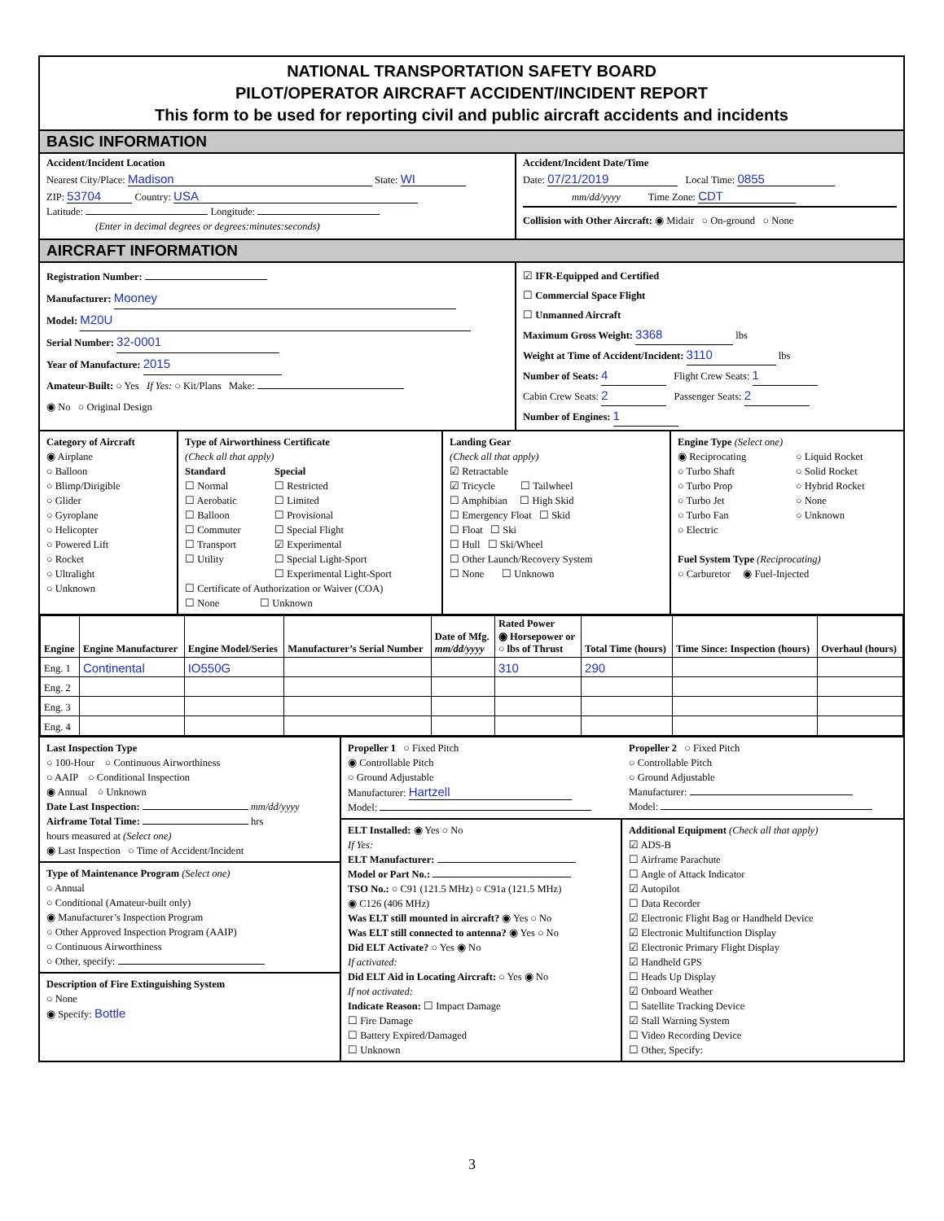NATIONAL TRANSPORTATION SAFETY BOARD
PILOT/OPERATOR AIRCRAFT ACCIDENT/INCIDENT REPORT
This form to be used for reporting civil and public aircraft accidents and incidents
BASIC INFORMATION
Accident/Incident Location
Nearest City/Place: Madison State: WI
ZIP: 53704 Country: USA
Latitude: Longitude:
(Enter in decimal degrees or degrees:minutes:seconds)
Accident/Incident Date/Time
Date: 07/21/2019 Local Time: 0855
mm/dd/yyyy Time Zone: CDT
Collision with Other Aircraft: ◉ Midair ○ On-ground ○ None
AIRCRAFT INFORMATION
Registration Number:
Manufacturer: Mooney
Model: M20U
Serial Number: 32-0001
Year of Manufacture: 2015
Amateur-Built: ○ Yes If Yes: ○ Kit/Plans Make:
◉ No ○ Original Design
☑ IFR-Equipped and Certified
☐ Commercial Space Flight
☐ Unmanned Aircraft
Maximum Gross Weight: 3368 lbs
Weight at Time of Accident/Incident: 3110 lbs
Number of Seats: 4 Flight Crew Seats: 1
Cabin Crew Seats: 2 Passenger Seats: 2
Number of Engines: 1
Category of Aircraft
◉ Airplane
○ Balloon
○ Blimp/Dirigible
○ Glider
○ Gyroplane
○ Helicopter
○ Powered Lift
○ Rocket
○ Ultralight
○ Unknown
Type of Airworthiness Certificate
(Check all that apply)
Standard
☐ Normal
☐ Aerobatic
☐ Balloon
☐ Commuter
☐ Transport
☐ Utility
Special
☐ Restricted
☐ Limited
☐ Provisional
☐ Special Flight
☑ Experimental
☐ Special Light-Sport
☐ Experimental Light-Sport
☐ Certificate of Authorization or Waiver (COA)
☐ None ☐ Unknown
Landing Gear
(Check all that apply)
☑ Retractable
☑ Tricycle ☐ Tailwheel
☐ Amphibian ☐ High Skid
☐ Emergency Float ☐ Skid
☐ Float ☐ Ski
☐ Hull ☐ Ski/Wheel
☐ Other Launch/Recovery System
☐ None ☐ Unknown
Engine Type (Select one)
◉ Reciprocating
○ Turbo Shaft
○ Turbo Prop
○ Turbo Jet
○ Turbo Fan
○ Electric
○ Liquid Rocket
○ Solid Rocket
○ Hybrid Rocket
○ None
○ Unknown
Fuel System Type (Reciprocating)
○ Carburetor ◉ Fuel-Injected
| Engine | Engine Manufacturer | Engine Model/Series | Manufacturer’s Serial Number | Date of Mfg. mm/dd/yyyy | Rated Power ◉ Horsepower or ○ lbs of Thrust | Total Time (hours) | Time Since: Inspection (hours) | Overhaul (hours) |
| --- | --- | --- | --- | --- | --- | --- | --- | --- |
| Eng. 1 | Continental | IO550G | | | 310 | 290 | | |
| Eng. 2 | | | | | | | | |
| Eng. 3 | | | | | | | | |
| Eng. 4 | | | | | | | | |
Last Inspection Type
○ 100-Hour ○ Continuous Airworthiness
○ AAIP ○ Conditional Inspection
◉ Annual ○ Unknown
Date Last Inspection: mm/dd/yyyy
Airframe Total Time: hrs
hours measured at (Select one)
◉ Last Inspection ○ Time of Accident/Incident
Type of Maintenance Program (Select one)
○ Annual
○ Conditional (Amateur-built only)
◉ Manufacturer’s Inspection Program
○ Other Approved Inspection Program (AAIP)
○ Continuous Airworthiness
○ Other, specify:
Description of Fire Extinguishing System
○ None
◉ Specify: Bottle
Propeller 1 ○ Fixed Pitch
◉ Controllable Pitch
○ Ground Adjustable
Manufacturer: Hartzell
Model:
Propeller 2 ○ Fixed Pitch
○ Controllable Pitch
○ Ground Adjustable
Manufacturer:
Model:
ELT Installed: ◉ Yes ○ No
If Yes:
ELT Manufacturer:
Model or Part No.:
TSO No.: ○ C91 (121.5 MHz) ○ C91a (121.5 MHz)
◉ C126 (406 MHz)
Was ELT still mounted in aircraft? ◉ Yes ○ No
Was ELT still connected to antenna? ◉ Yes ○ No
Did ELT Activate? ○ Yes ◉ No
If activated:
Did ELT Aid in Locating Aircraft: ○ Yes ◉ No
If not activated:
Indicate Reason: ☐ Impact Damage
☐ Fire Damage
☐ Battery Expired/Damaged
☐ Unknown
Additional Equipment (Check all that apply)
☑ ADS-B
☐ Airframe Parachute
☐ Angle of Attack Indicator
☑ Autopilot
☐ Data Recorder
☑ Electronic Flight Bag or Handheld Device
☑ Electronic Multifunction Display
☑ Electronic Primary Flight Display
☑ Handheld GPS
☐ Heads Up Display
☑ Onboard Weather
☐ Satellite Tracking Device
☑ Stall Warning System
☐ Video Recording Device
☐ Other, Specify:
3